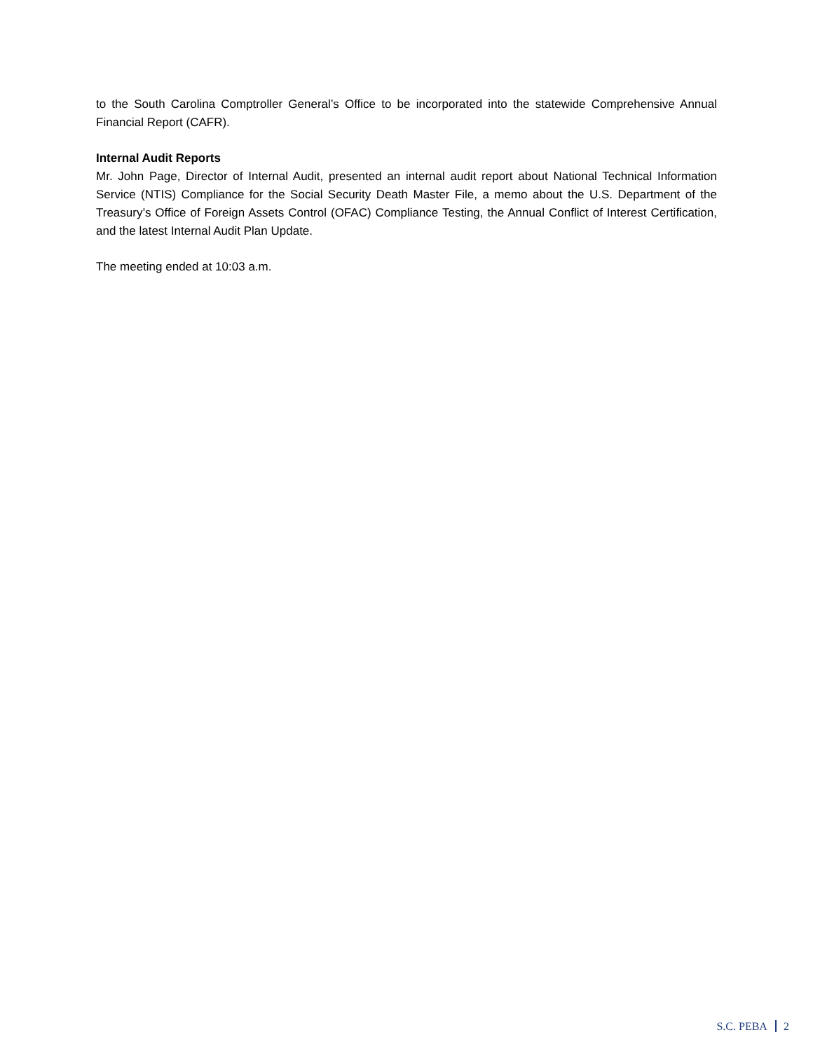to the South Carolina Comptroller General’s Office to be incorporated into the statewide Comprehensive Annual Financial Report (CAFR).
Internal Audit Reports
Mr. John Page, Director of Internal Audit, presented an internal audit report about National Technical Information Service (NTIS) Compliance for the Social Security Death Master File, a memo about the U.S. Department of the Treasury’s Office of Foreign Assets Control (OFAC) Compliance Testing, the Annual Conflict of Interest Certification, and the latest Internal Audit Plan Update.
The meeting ended at 10:03 a.m.
S.C. PEBA 2